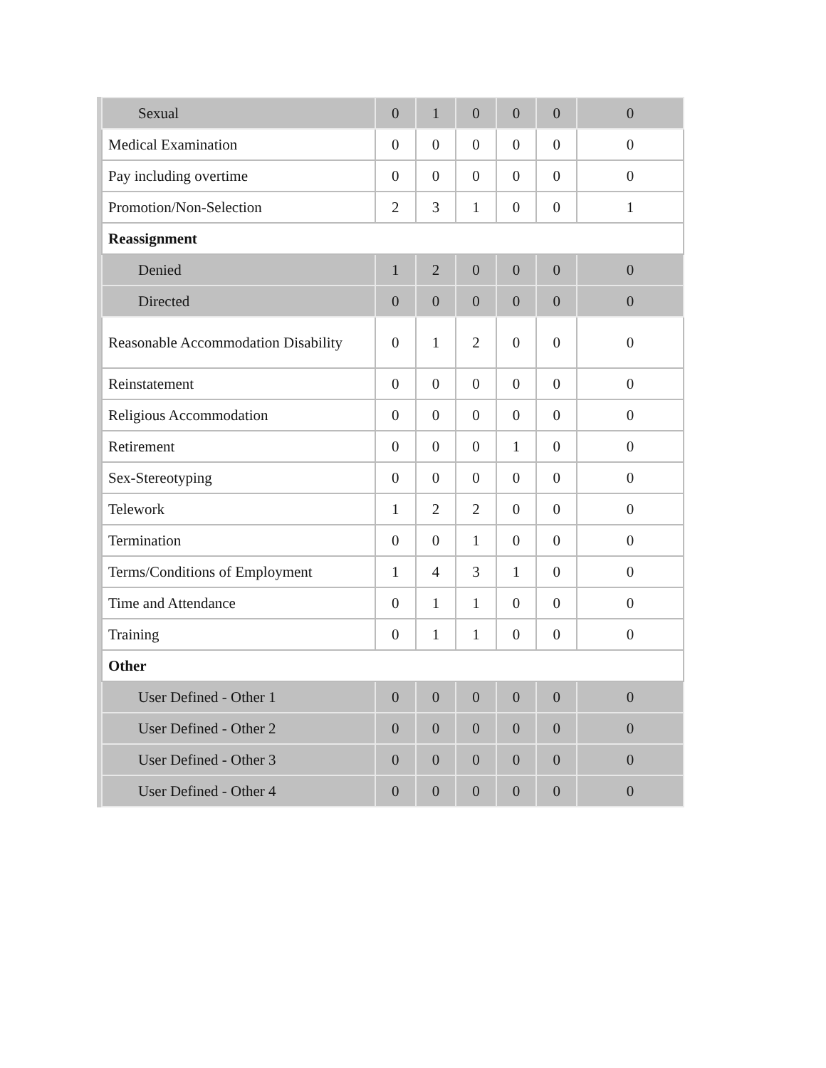| Sexual | 0 | 1 | 0 | 0 | 0 | 0 |
| Medical Examination | 0 | 0 | 0 | 0 | 0 | 0 |
| Pay including overtime | 0 | 0 | 0 | 0 | 0 | 0 |
| Promotion/Non-Selection | 2 | 3 | 1 | 0 | 0 | 1 |
| Reassignment | | | | | | |
| Denied | 1 | 2 | 0 | 0 | 0 | 0 |
| Directed | 0 | 0 | 0 | 0 | 0 | 0 |
| Reasonable Accommodation Disability | 0 | 1 | 2 | 0 | 0 | 0 |
| Reinstatement | 0 | 0 | 0 | 0 | 0 | 0 |
| Religious Accommodation | 0 | 0 | 0 | 0 | 0 | 0 |
| Retirement | 0 | 0 | 0 | 1 | 0 | 0 |
| Sex-Stereotyping | 0 | 0 | 0 | 0 | 0 | 0 |
| Telework | 1 | 2 | 2 | 0 | 0 | 0 |
| Termination | 0 | 0 | 1 | 0 | 0 | 0 |
| Terms/Conditions of Employment | 1 | 4 | 3 | 1 | 0 | 0 |
| Time and Attendance | 0 | 1 | 1 | 0 | 0 | 0 |
| Training | 0 | 1 | 1 | 0 | 0 | 0 |
| Other | | | | | | |
| User Defined - Other 1 | 0 | 0 | 0 | 0 | 0 | 0 |
| User Defined - Other 2 | 0 | 0 | 0 | 0 | 0 | 0 |
| User Defined - Other 3 | 0 | 0 | 0 | 0 | 0 | 0 |
| User Defined - Other 4 | 0 | 0 | 0 | 0 | 0 | 0 |